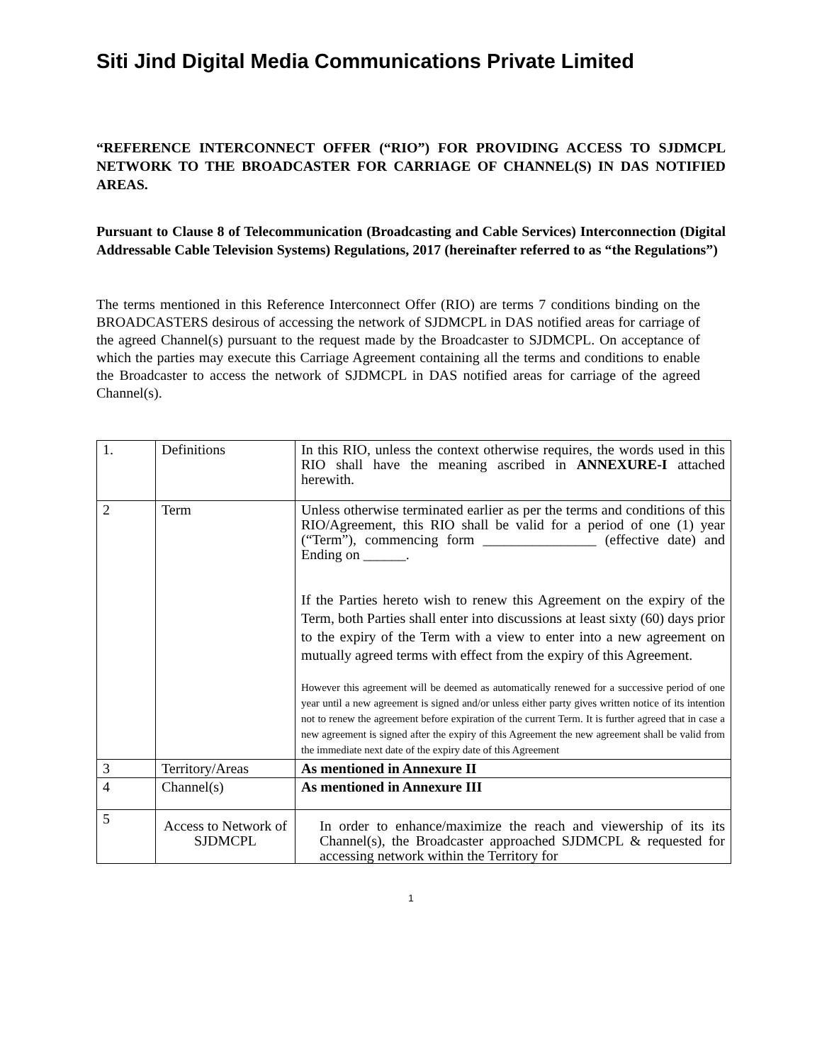Siti Jind Digital Media Communications Private Limited
“REFERENCE INTERCONNECT OFFER (“RIO”) FOR PROVIDING ACCESS TO SJDMCPL NETWORK TO THE BROADCASTER FOR CARRIAGE OF CHANNEL(S) IN DAS NOTIFIED AREAS.
Pursuant to Clause 8 of Telecommunication (Broadcasting and Cable Services) Interconnection (Digital Addressable Cable Television Systems) Regulations, 2017 (hereinafter referred to as “the Regulations”)
The terms mentioned in this Reference Interconnect Offer (RIO) are terms 7 conditions binding on the BROADCASTERS desirous of accessing the network of SJDMCPL in DAS notified areas for carriage of the agreed Channel(s) pursuant to the request made by the Broadcaster to SJDMCPL. On acceptance of which the parties may execute this Carriage Agreement containing all the terms and conditions to enable the Broadcaster to access the network of SJDMCPL in DAS notified areas for carriage of the agreed Channel(s).
| 1. | Definitions | In this RIO, unless the context otherwise requires, the words used in this RIO shall have the meaning ascribed in ANNEXURE-I attached herewith. |
| 2 | Term | Unless otherwise terminated earlier as per the terms and conditions of this RIO/Agreement, this RIO shall be valid for a period of one (1) year (“Term”), commencing form ________________ (effective date) and Ending on ______. If the Parties hereto wish to renew this Agreement on the expiry of the Term, both Parties shall enter into discussions at least sixty (60) days prior to the expiry of the Term with a view to enter into a new agreement on mutually agreed terms with effect from the expiry of this Agreement. However this agreement will be deemed as automatically renewed for a successive period of one year until a new agreement is signed and/or unless either party gives written notice of its intention not to renew the agreement before expiration of the current Term. It is further agreed that in case a new agreement is signed after the expiry of this Agreement the new agreement shall be valid from the immediate next date of the expiry date of this Agreement |
| 3 | Territory/Areas | As mentioned in Annexure II |
| 4 | Channel(s) | As mentioned in Annexure III |
| 5 | Access to Network of SJDMCPL | In order to enhance/maximize the reach and viewership of its its Channel(s), the Broadcaster approached SJDMCPL & requested for accessing network within the Territory for |
1